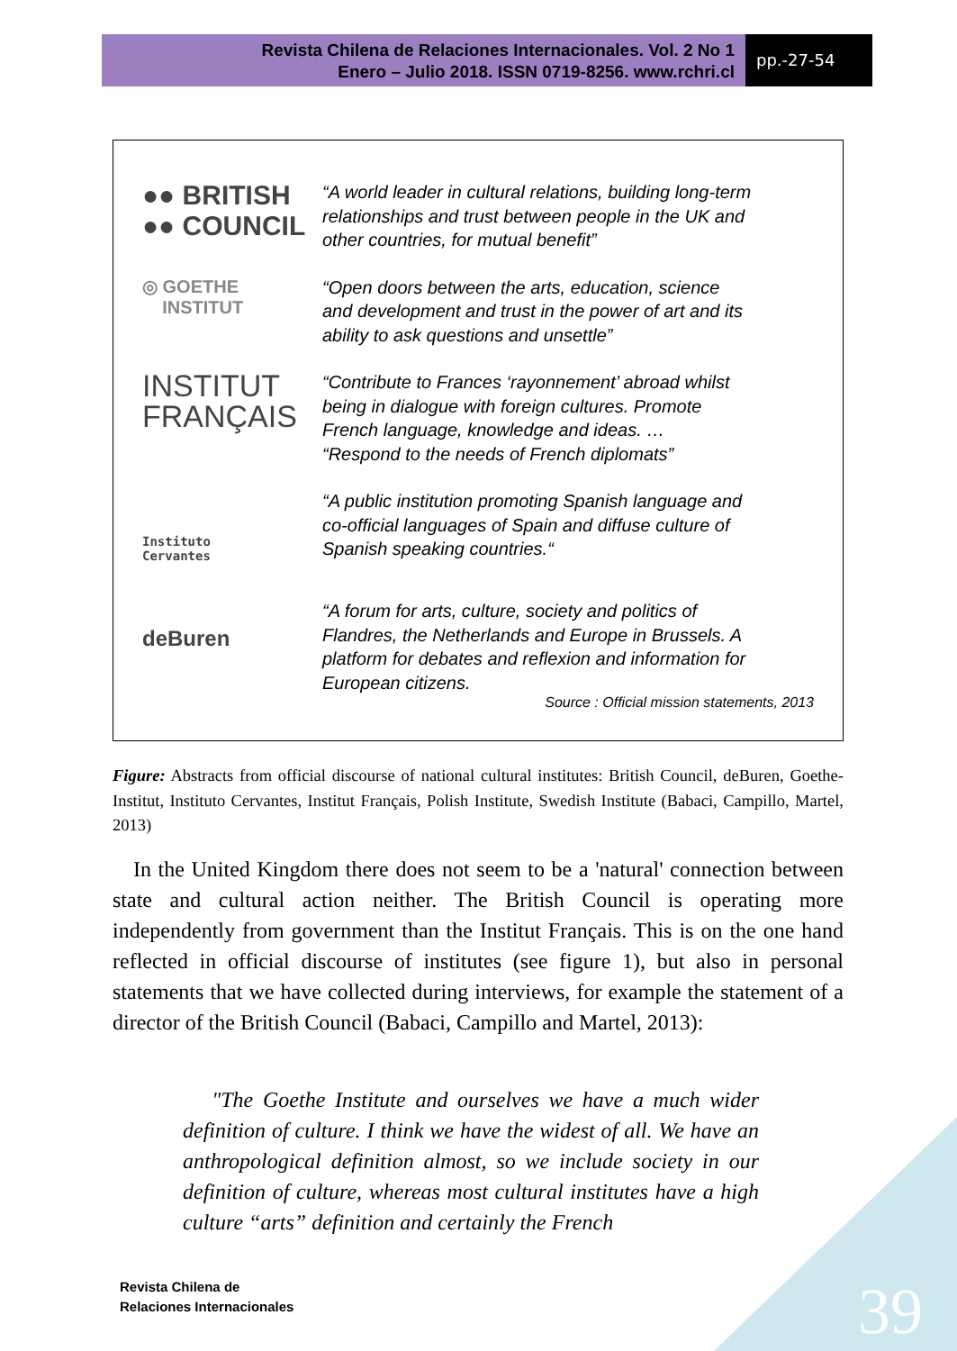Revista Chilena de Relaciones Internacionales. Vol. 2 No 1
Enero – Julio 2018. ISSN 0719-8256. www.rchri.cl
pp.-27-54
●● BRITISH
●● COUNCIL
“A world leader in cultural relations, building long-term relationships and trust between people in the UK and other countries, for mutual benefit”
◎ GOETHE
INSTITUT
“Open doors between the arts, education, science and development and trust in the power of art and its ability to ask questions and unsettle”
INSTITUT
FRANÇAIS
“Contribute to Frances ‘rayonnement’ abroad whilst being in dialogue with foreign cultures. Promote French language, knowledge and ideas. …
“Respond to the needs of French diplomats”
Instituto
Cervantes
“A public institution promoting Spanish language and co-official languages of Spain and diffuse culture of Spanish speaking countries.“
deBuren
“A forum for arts, culture, society and politics of Flandres, the Netherlands and Europe in Brussels. A platform for debates and reflexion and information for European citizens.
Source : Official mission statements, 2013
Figure: Abstracts from official discourse of national cultural institutes: British Council, deBuren, Goethe-Institut, Instituto Cervantes, Institut Français, Polish Institute, Swedish Institute (Babaci, Campillo, Martel, 2013)
In the United Kingdom there does not seem to be a 'natural' connection between state and cultural action neither. The British Council is operating more independently from government than the Institut Français. This is on the one hand reflected in official discourse of institutes (see figure 1), but also in personal statements that we have collected during interviews, for example the statement of a director of the British Council (Babaci, Campillo and Martel, 2013):
"The Goethe Institute and ourselves we have a much wider definition of culture. I think we have the widest of all. We have an anthropological definition almost, so we include society in our definition of culture, whereas most cultural institutes have a high culture “arts” definition and certainly the French
Revista Chilena de
Relaciones Internacionales
39